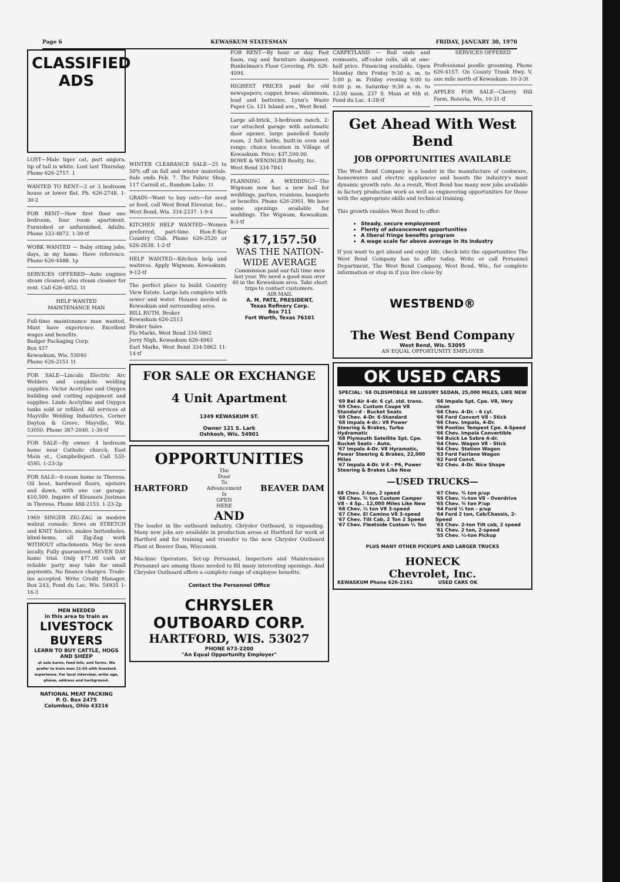Page 6 KEWASKUM STATESMAN FRIDAY, JANUARY 30, 1970
CLASSIFIED ADS
LOST—Male tiger cat, part angora, tip of tail is white. Lost last Thursday. Phone 626-2757. 1
WANTED TO RENT—2 or 3 bedroom house or lower flat. Ph. 626-2748. 1-30-2
FOR RENT—New first floor one bedroom, four room apartment. Furnished or unfurnished. Adults. Phone 333-4872. 1-30-tf
WORK WANTED — Baby sitting jobs, days, in my home. Have reference. Phone 626-4488. 1p
SERVICES OFFERED—Auto engines steam cleaned; also steam cleaner for rent. Call 626-4052. 1t
HELP WANTED
MAINTENANCE MAN
Full-time maintenance man wanted. Must have experience. Excellent wages and benefits.
Badger Packaging Corp.
Box 457
Kewaskum, Wis. 53040
Phone 626-2151 1t
FOR SALE—Lincoln Electric Arc Welders and complete welding supplies. Victor Acetyline and Oxygen building and cutting equipment and supplies. Linde Acetyline and Oxygen tanks sold or refilled. All services at Mayville Welding Industries, Corner Dayton & Grove, Mayville, Wis. 53050. Phone 387-2040. 1-30-tf
FOR SALE—By owner. 4 bedroom home near Catholic church, East Main st., Campbellsport. Call 533-4595. 1-23-3p
FOR SALE—8-room home in Theresa. Oil heat, hardwood floors, upstairs and down, with one car garage. $10,500. Inquire of Eleanora Justman in Theresa. Phone 488-2153. 1-23-2p
1969 SINGER ZIG-ZAG in modern walnut console. Sews on STRETCH and KNIT fabrics, makes buttonholes, blind-hems, all Zig-Zag work WITHOUT attachments. May be seen locally. Fully guaranteed. SEVEN DAY home trial. Only $77.00 cash or reliable party may take for small payments. No finance charges. Trade-ins accepted. Write Credit Manager, Box 243, Fond du Lac, Wis. 54935 1-16-3
MEN NEEDED
in this area to train as
LIVESTOCK BUYERS
LEARN TO BUY CATTLE, HOGS AND SHEEP
at sale barns, feed lots, and farms. We prefer to train men 21-65 with livestock experience. For local interview, write age, phone, address and background.
NATIONAL MEAT PACKING
P. O. Box 2475
Columbus, Ohio 43216
WINTER CLEARANCE SALE—25 to 50% off on fall and winter materials. Sale ends Feb. 7. The Fabric Shop, 117 Carroll st., Random Lake. 1t
GRAIN—Want to buy oats—for seed or feed, call West Bend Elevator, Inc., West Bend, Wis. 334-2337. 1-9-4
KITCHEN HELP WANTED—Women preferred, part-time. Hon-E-Kor Country Club. Phone 626-2520 or 626-2638. 1-2-tf
HELP WANTED—Kitchen help and waitress. Apply Wigwam, Kewaskum. 9-12-tf
The perfect place to build. Country View Estate. Large lots complete with sewer and water. Houses needed in Kewaskum and surrounding area.
BILL RUTH, Broker
Kewaskum 626-2513
Broker Sales
Flo Marks, West Bend 334-5862
Jerry Nigh, Kewaskum 626-4063
Earl Marks, West Bend 334-5862 11-14-tf
FOR RENT—By hour or day. Fast foam, rug and furniture shampooer. Bunkelman's Floor Covering. Ph. 626-4094.
HIGHEST PRICES paid for old newspapers, copper, brass, aluminum, lead and batteries. Lynn's Waste Paper Co. 121 Island ave., West Bend.
Large all-brick, 3-bedroom ranch, 2-car attached garage with automatic door opener, large panelled family room, 2 full baths, built-in oven and range; choice location in Village of Kewaskum. Price: $37,500.00.
BOWE & WENINGER Realty, Inc.
West Bend 334-7841
PLANNING A WEDDING?—The Wigwam now has a new hall for weddings, parties, reunions, banquets or benefits. Phone 626-2901. We have some openings available for waddings. The Wigwam, Kewaskum. 8-3-tf
$17,157.50
WAS THE NATION-WIDE AVERAGE
Commission paid our full time men last year. We need a good man over 40 in the Kewaskum area. Take short trips to contact customers.
AIR MAIL
A. M. PATE, PRESIDENT,
Texas Refinery Corp.
Box 711
Fort Worth, Texas 76101
FOR SALE OR EXCHANGE
4 Unit Apartment
1349 KEWASKUM ST.
Owner 121 S. Lark
Oshkosh, Wis. 54901
OPPORTUNITIES
HARTFORD The
Door
To
Advancement
Is
OPEN
HERE BEAVER DAM
AND
The leader in the outboard industry, Chrysler Outboard, is expanding. Many new jobs are available in production areas at Hartford for work at Hartford and for training and transfer to the new Chrysler Outboard Plant at Beaver Dam, Wisconsin.
Machine Operators, Set-up Personnel, Inspectors and Maintenance Personnel are among those needed to fill many interesting openings. And Chrysler Outboard offers a complete range of employee benefits.
Contact the Personnel Office
CHRYSLER
OUTBOARD CORP.
HARTFORD, WIS. 53027
PHONE 673-2200
"An Equal Opportunity Employer"
CARPETLAND — Roll ends and remnants, off-color rolls, all at one-half price. Financing available. Open Monday thru Friday 9:30 a. m. to 5:00 p. m. Friday evening 6:00 to 9:00 p. m. Saturday 9:30 a. m. to 12:00 noon. 237 S. Main at 6th st. Fond du Lac. 4-28-tf
SERVICES OFFERED
Professional poodle grooming. Phone 626-4157. On County Trunk Hwy. V, one mile north of Kewaskum. 10-3-3t
APPLES FOR SALE—Cherry Hill Farm, Batavia, Wis. 10-31-tf
Get Ahead With West Bend
JOB OPPORTUNITIES AVAILABLE
The West Bend Company is a leader in the manufacture of cookware, housewares and electric appliances and boasts the industry's most dynamic growth rate. As a result, West Bend has many new jobs available in factory production work as well as engineering opportunities for those with the appropriate skills and technical training.
This growth enables West Bend to offer:
Steady, secure employment
Plenty of advancement opportunities
A liberal fringe benefits program
A wage scale far above average in its industry
If you want to get ahead and enjoy life, check into the opportunities The West Bend Company has to offer today. Write or call Personnel Department, The West Bend Company, West Bend, Wis., for complete information or stop in if you live close by.
WESTBEND®
The West Bend Company
West Bend, Wis. 53095
AN EQUAL OPPORTUNITY EMPLOYER
OK USED CARS
SPECIAL: '68 OLDSMOBILE 98 LUXURY SEDAN, 25,000 MILES, LIKE NEW
'69 Bel Air 4-dr. 6 cyl. std. trans.
'69 Chev. Custom Coupe V8 Standard - Bucket Seats
'69 Chev. 4-Dr. 6-Standard
'68 Impala 4-dr.: V8 Power Steering & Brakes, Turbo Hydramatic
'68 Plymouth Satellite Spt. Cpe. Bucket Seats - Auto.
'67 Impala 4-Dr. V8 Hyramatic, Power Steering & Brakes, 22,000 Miles
'67 Impala 4-Dr. V-8 - P6, Power Steering & Brakes Like New
'66 Impala Spt. Cpe. V8, Very clean
'66 Chev. 4-Dr. - 6 cyl.
'66 Ford Convert V8 - Stick
'66 Chev. Impala, 4-Dr.
'66 Pontiac Tempest Cpe. 4-Speed
'66 Chev. Impala Convertible
'64 Buick Le Sabre 4-dr.
'64 Chev. Wagon V8 - Stick
'64 Chev. Station Wagon
'63 Ford Fairlane Wagon
'62 Ford Convt.
'62 Chev. 4-Dr. Nice Shape
—USED TRUCKS—
68 Chev. 2-ton, 2 speed
'68 Chev. ¾ ton Custom Camper V8 - 4 Sp.. 12,000 Miles Like New
'68 Chev. ½ ton V8 3-speed
'67 Chev. El Camino V8 3-speed
'67 Chev. Tilt Cab, 2 Ton 2 Speed
'67 Chev. Fleetside Custom ½ Ton
'67 Chev. ¾ ton p/up
'65 Chev. ½-ton V8 - Overdrive
'65 Chev. ¾ ton P/up
'64 Ford ½ ton - p/up
'64 Ford 2 ton, Cab/Chassis, 2-Speed
'63 Chev. 2-ton Tilt cab, 2 speed
'61 Chev. 2 ton, 2-speed
'55 Chev. ½-ton Pickup
PLUS MANY OTHER PICKUPS AND LARGER TRUCKS
HONECK
Chevrolet, Inc.
KEWASKUM Phone 626-2161 USED CARS OK